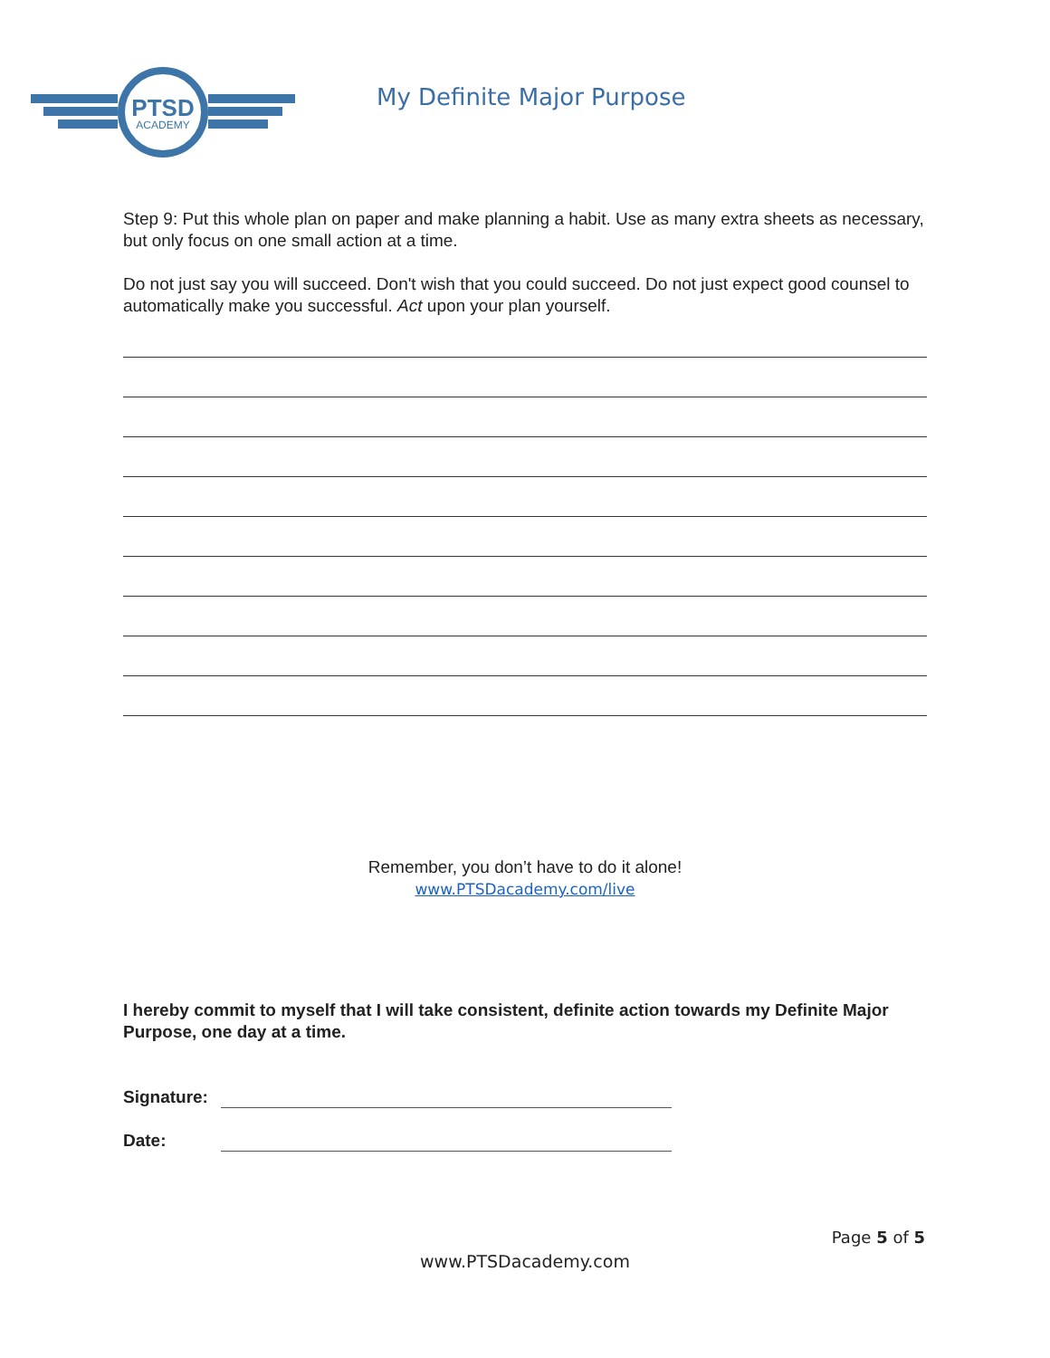PTSD
ACADEMY
My Definite Major Purpose
Step 9: Put this whole plan on paper and make planning a habit. Use as many extra sheets as necessary, but only focus on one small action at a time.
Do not just say you will succeed. Don't wish that you could succeed. Do not just expect good counsel to automatically make you successful. Act upon your plan yourself.
Remember, you don’t have to do it alone!
www.PTSDacademy.com/live
I hereby commit to myself that I will take consistent, definite action towards my Definite Major Purpose, one day at a time.
Signature:
Date:
Page 5 of 5
www.PTSDacademy.com